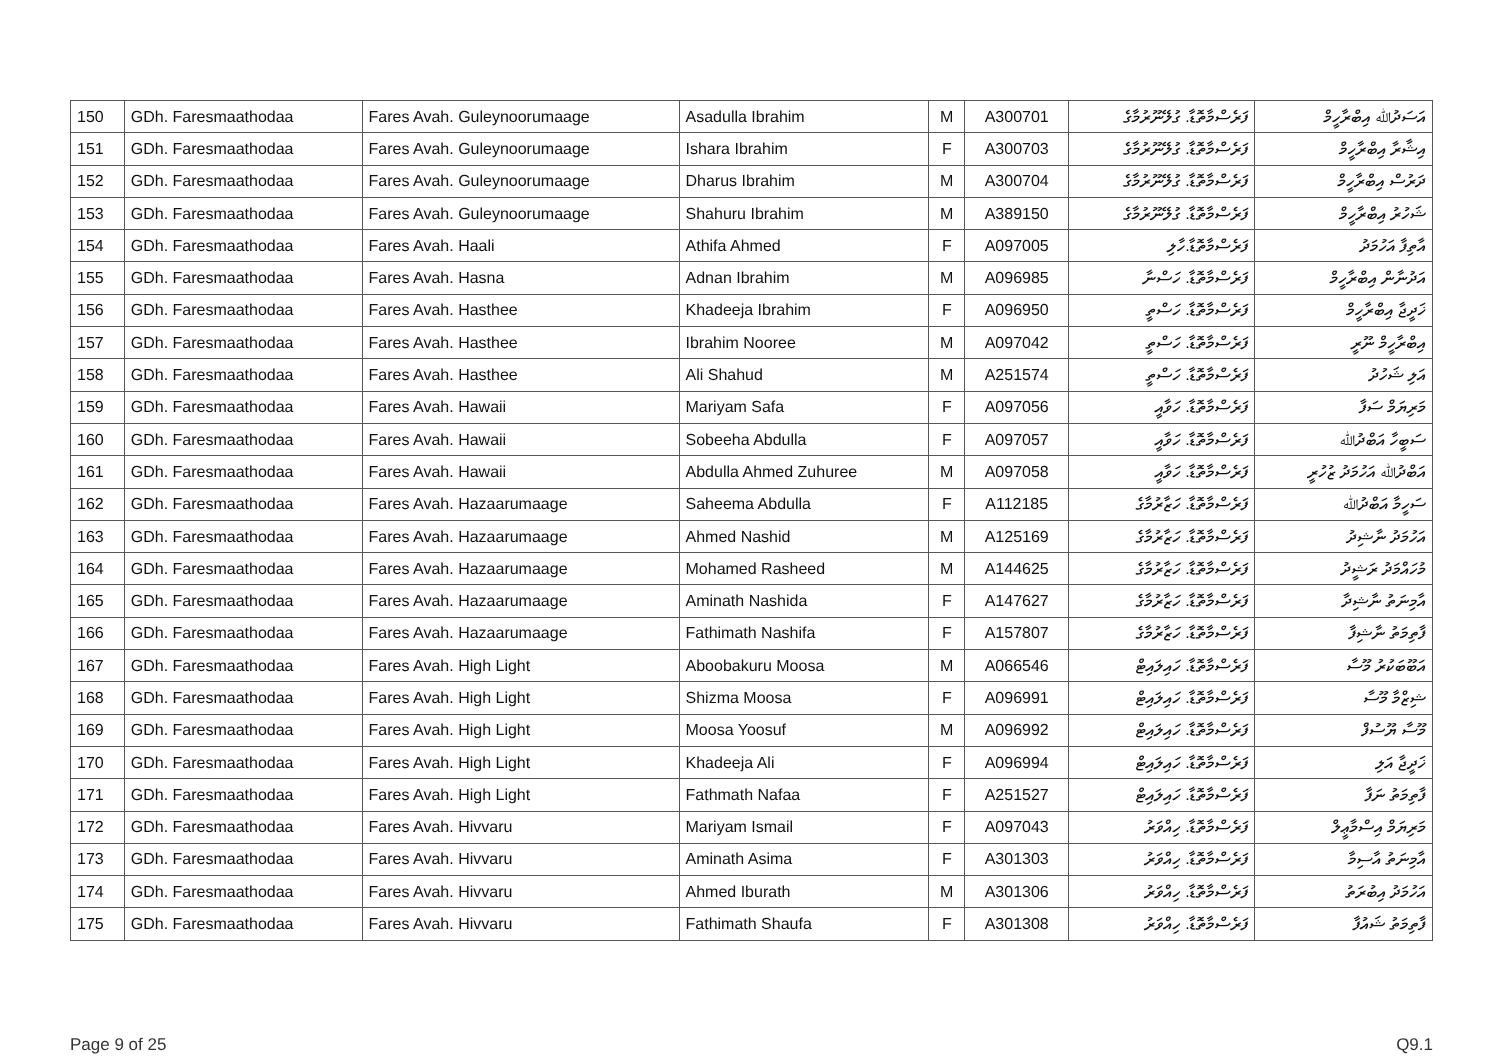| 150 | GDh. Faresmaathodaa | Fares Avah. Guleynoorumaage | Asadulla Ibrahim | M | A300701 | ފަރެސްމާތޮޑާ. ގުލޭނޫރުމާގެ | އަސަދުﷲ އިބްރާހީމް |
| 151 | GDh. Faresmaathodaa | Fares Avah. Guleynoorumaage | Ishara Ibrahim | F | A300703 | ފަރެސްމާތޮޑާ. ގުލޭނޫރުމާގެ | އިޝާރާ އިބްރާހީމް |
| 152 | GDh. Faresmaathodaa | Fares Avah. Guleynoorumaage | Dharus Ibrahim | M | A300704 | ފަރެސްމާތޮޑާ. ގުލޭނޫރުމާގެ | ދަރުސް އިބްރާހީމް |
| 153 | GDh. Faresmaathodaa | Fares Avah. Guleynoorumaage | Shahuru Ibrahim | M | A389150 | ފަރެސްމާތޮޑާ. ގުލޭނޫރުމާގެ | ޝަހުރު އިބްރާހީމް |
| 154 | GDh. Faresmaathodaa | Fares Avah. Haali | Athifa Ahmed | F | A097005 | ފަރެސްމާތޮޑާ.ހާލި | އާތިފާ އަހުމަދު |
| 155 | GDh. Faresmaathodaa | Fares Avah. Hasna | Adnan Ibrahim | M | A096985 | ފަރެސްމާތޮޑާ. ހަސްނާ | އަދުނާން އިބްރާހީމް |
| 156 | GDh. Faresmaathodaa | Fares Avah. Hasthee | Khadeeja Ibrahim | F | A096950 | ފަރެސްމާތޮޑާ. ހަސްތީ | ޚަދީޖާ އިބްރާހީމް |
| 157 | GDh. Faresmaathodaa | Fares Avah. Hasthee | Ibrahim Nooree | M | A097042 | ފަރެސްމާތޮޑާ. ހަސްތީ | އިބްރާހީމް ނޫރީ |
| 158 | GDh. Faresmaathodaa | Fares Avah. Hasthee | Ali Shahud | M | A251574 | ފަރެސްމާތޮޑާ. ހަސްތީ | އަލި ޝަހުދު |
| 159 | GDh. Faresmaathodaa | Fares Avah. Hawaii | Mariyam Safa | F | A097056 | ފަރެސްމާތޮޑާ. ހަވާއީ | މަރިޔަމް ސަފާ |
| 160 | GDh. Faresmaathodaa | Fares Avah. Hawaii | Sobeeha Abdulla | F | A097057 | ފަރެސްމާތޮޑާ. ހަވާއީ | ސަބީހާ އަބްދުﷲ |
| 161 | GDh. Faresmaathodaa | Fares Avah. Hawaii | Abdulla Ahmed Zuhuree | M | A097058 | ފަރެސްމާތޮޑާ. ހަވާއީ | އަބްދުﷲ އަހުމަދު ޒުހުރީ |
| 162 | GDh. Faresmaathodaa | Fares Avah. Hazaarumaage | Saheema Abdulla | F | A112185 | ފަރެސްމާތޮޑާ. ހަޒާރުމާގެ | ސަހީމާ އަބްދުﷲ |
| 163 | GDh. Faresmaathodaa | Fares Avah. Hazaarumaage | Ahmed Nashid | M | A125169 | ފަރެސްމާތޮޑާ. ހަޒާރުމާގެ | އަހުމަދު ނާޝިދު |
| 164 | GDh. Faresmaathodaa | Fares Avah. Hazaarumaage | Mohamed Rasheed | M | A144625 | ފަރެސްމާތޮޑާ. ހަޒާރުމާގެ | މުހައްމަދު ރަޝީދު |
| 165 | GDh. Faresmaathodaa | Fares Avah. Hazaarumaage | Aminath Nashida | F | A147627 | ފަރެސްމާތޮޑާ. ހަޒާރުމާގެ | އާމިނަތު ނާޝިދާ |
| 166 | GDh. Faresmaathodaa | Fares Avah. Hazaarumaage | Fathimath Nashifa | F | A157807 | ފަރެސްމާތޮޑާ. ހަޒާރުމާގެ | ފާތިމަތު ނާޝިފާ |
| 167 | GDh. Faresmaathodaa | Fares Avah. High Light | Aboobakuru Moosa | M | A066546 | ފަރެސްމާތޮޑާ. ހައިލައިޓް | އަބޫބަކުރު މޫސާ |
| 168 | GDh. Faresmaathodaa | Fares Avah. High Light | Shizma Moosa | F | A096991 | ފަރެސްމާތޮޑާ. ހައިލައިޓް | ޝިޒްމާ މޫސާ |
| 169 | GDh. Faresmaathodaa | Fares Avah. High Light | Moosa Yoosuf | M | A096992 | ފަރެސްމާތޮޑާ. ހައިލައިޓް | މޫސާ ޔޫސުފް |
| 170 | GDh. Faresmaathodaa | Fares Avah. High Light | Khadeeja Ali | F | A096994 | ފަރެސްމާތޮޑާ. ހައިލައިޓް | ޚަދީޖާ އަލި |
| 171 | GDh. Faresmaathodaa | Fares Avah. High Light | Fathmath Nafaa | F | A251527 | ފަރެސްމާތޮޑާ. ހައިލައިޓް | ފާތިމަތު ނަފާ |
| 172 | GDh. Faresmaathodaa | Fares Avah. Hivvaru | Mariyam Ismail | F | A097043 | ފަރެސްމާތޮޑާ. ހިއްވަރު | މަރިޔަމް އިސްމާޢީލް |
| 173 | GDh. Faresmaathodaa | Fares Avah. Hivvaru | Aminath Asima | F | A301303 | ފަރެސްމާތޮޑާ. ހިއްވަރު | އާމިނަތު އާސިމާ |
| 174 | GDh. Faresmaathodaa | Fares Avah. Hivvaru | Ahmed Iburath | M | A301306 | ފަރެސްމާތޮޑާ. ހިއްވަރު | އަހުމަދު އިބުރަތު |
| 175 | GDh. Faresmaathodaa | Fares Avah. Hivvaru | Fathimath Shaufa | F | A301308 | ފަރެސްމާތޮޑާ. ހިއްވަރު | ފާތިމަތު ޝައުފާ |
Page 9 of 25 Q9.1